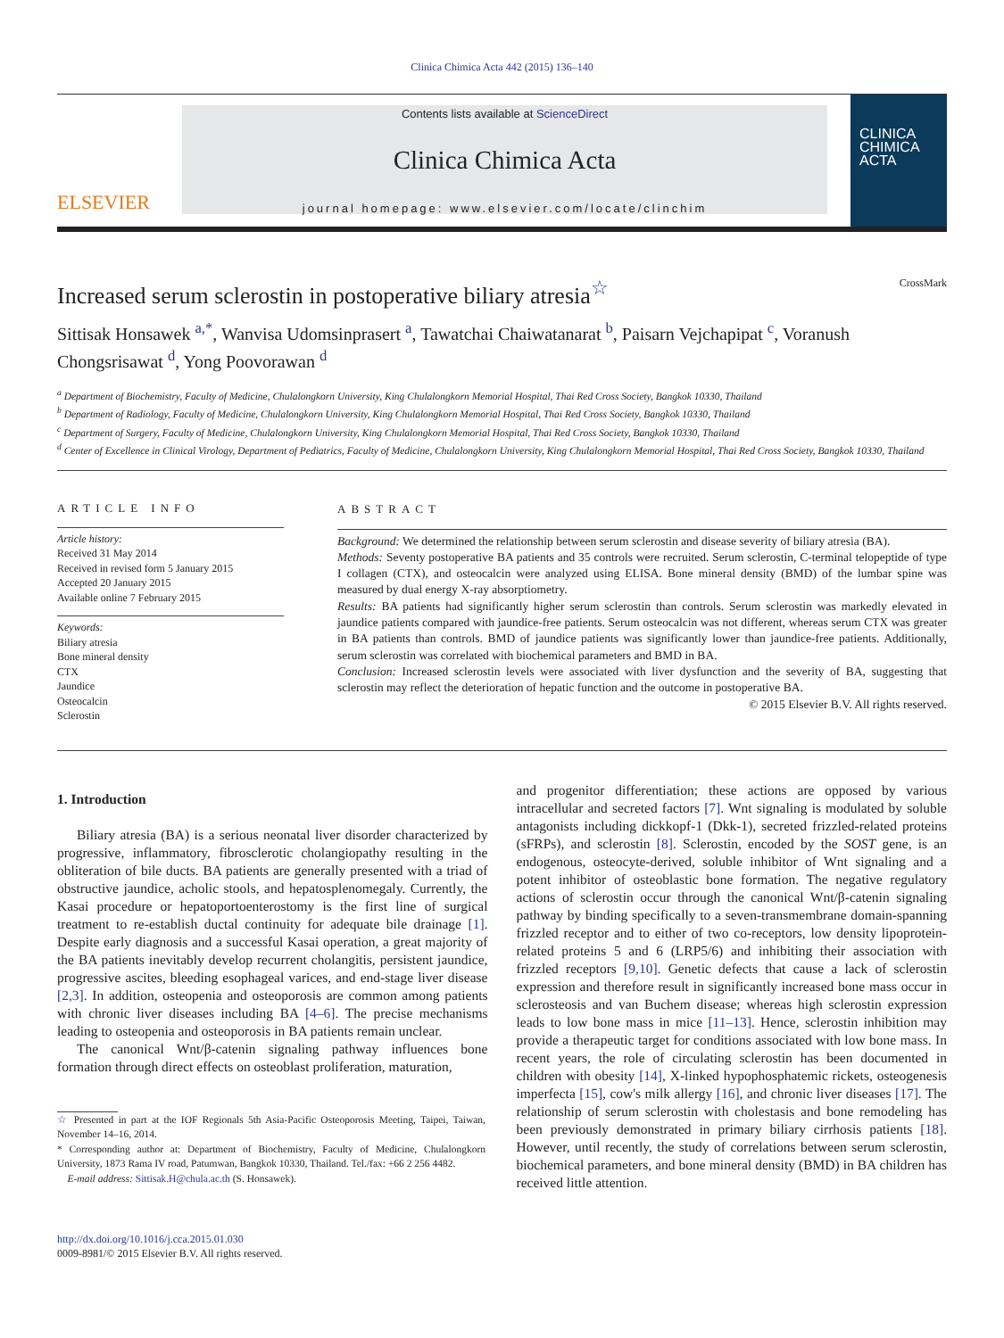Clinica Chimica Acta 442 (2015) 136–140
ELSEVIER
Contents lists available at ScienceDirect
Clinica Chimica Acta
journal homepage: www.elsevier.com/locate/clinchim
CLINICA CHIMICA ACTA
Increased serum sclerostin in postoperative biliary atresia<sup>☆</sup> CrossMark
Sittisak Honsawek <sup>a,</sup><sup>*</sup>, Wanvisa Udomsinprasert <sup>a</sup>, Tawatchai Chaiwatanarat <sup>b</sup>, Paisarn Vejchapipat <sup>c</sup>, Voranush Chongsrisawat <sup>d</sup>, Yong Poovorawan <sup>d</sup>
<sup>a</sup> Department of Biochemistry, Faculty of Medicine, Chulalongkorn University, King Chulalongkorn Memorial Hospital, Thai Red Cross Society, Bangkok 10330, Thailand
<sup>b</sup> Department of Radiology, Faculty of Medicine, Chulalongkorn University, King Chulalongkorn Memorial Hospital, Thai Red Cross Society, Bangkok 10330, Thailand
<sup>c</sup> Department of Surgery, Faculty of Medicine, Chulalongkorn University, King Chulalongkorn Memorial Hospital, Thai Red Cross Society, Bangkok 10330, Thailand
<sup>d</sup> Center of Excellence in Clinical Virology, Department of Pediatrics, Faculty of Medicine, Chulalongkorn University, King Chulalongkorn Memorial Hospital, Thai Red Cross Society, Bangkok 10330, Thailand
ARTICLE INFO
Article history:
Received 31 May 2014
Received in revised form 5 January 2015
Accepted 20 January 2015
Available online 7 February 2015
Keywords:
Biliary atresia
Bone mineral density
CTX
Jaundice
Osteocalcin
Sclerostin
ABSTRACT
Background: We determined the relationship between serum sclerostin and disease severity of biliary atresia (BA).
Methods: Seventy postoperative BA patients and 35 controls were recruited. Serum sclerostin, C-terminal telopeptide of type I collagen (CTX), and osteocalcin were analyzed using ELISA. Bone mineral density (BMD) of the lumbar spine was measured by dual energy X-ray absorptiometry.
Results: BA patients had significantly higher serum sclerostin than controls. Serum sclerostin was markedly elevated in jaundice patients compared with jaundice-free patients. Serum osteocalcin was not different, whereas serum CTX was greater in BA patients than controls. BMD of jaundice patients was significantly lower than jaundice-free patients. Additionally, serum sclerostin was correlated with biochemical parameters and BMD in BA.
Conclusion: Increased sclerostin levels were associated with liver dysfunction and the severity of BA, suggesting that sclerostin may reflect the deterioration of hepatic function and the outcome in postoperative BA.
© 2015 Elsevier B.V. All rights reserved.
1. Introduction
Biliary atresia (BA) is a serious neonatal liver disorder characterized by progressive, inflammatory, fibrosclerotic cholangiopathy resulting in the obliteration of bile ducts. BA patients are generally presented with a triad of obstructive jaundice, acholic stools, and hepatosplenomegaly. Currently, the Kasai procedure or hepatoportoenterostomy is the first line of surgical treatment to re-establish ductal continuity for adequate bile drainage [1]. Despite early diagnosis and a successful Kasai operation, a great majority of the BA patients inevitably develop recurrent cholangitis, persistent jaundice, progressive ascites, bleeding esophageal varices, and end-stage liver disease [2,3]. In addition, osteopenia and osteoporosis are common among patients with chronic liver diseases including BA [4–6]. The precise mechanisms leading to osteopenia and osteoporosis in BA patients remain unclear.
The canonical Wnt/β-catenin signaling pathway influences bone formation through direct effects on osteoblast proliferation, maturation,
☆ Presented in part at the IOF Regionals 5th Asia-Pacific Osteoporosis Meeting, Taipei, Taiwan, November 14–16, 2014.
* Corresponding author at: Department of Biochemistry, Faculty of Medicine, Chulalongkorn University, 1873 Rama IV road, Patumwan, Bangkok 10330, Thailand. Tel./fax: +66 2 256 4482.
E-mail address: Sittisak.H@chula.ac.th (S. Honsawek).
http://dx.doi.org/10.1016/j.cca.2015.01.030
0009-8981/© 2015 Elsevier B.V. All rights reserved.
and progenitor differentiation; these actions are opposed by various intracellular and secreted factors [7]. Wnt signaling is modulated by soluble antagonists including dickkopf-1 (Dkk-1), secreted frizzled-related proteins (sFRPs), and sclerostin [8]. Sclerostin, encoded by the SOST gene, is an endogenous, osteocyte-derived, soluble inhibitor of Wnt signaling and a potent inhibitor of osteoblastic bone formation. The negative regulatory actions of sclerostin occur through the canonical Wnt/β-catenin signaling pathway by binding specifically to a seven-transmembrane domain-spanning frizzled receptor and to either of two co-receptors, low density lipoprotein-related proteins 5 and 6 (LRP5/6) and inhibiting their association with frizzled receptors [9,10]. Genetic defects that cause a lack of sclerostin expression and therefore result in significantly increased bone mass occur in sclerosteosis and van Buchem disease; whereas high sclerostin expression leads to low bone mass in mice [11–13]. Hence, sclerostin inhibition may provide a therapeutic target for conditions associated with low bone mass. In recent years, the role of circulating sclerostin has been documented in children with obesity [14], X-linked hypophosphatemic rickets, osteogenesis imperfecta [15], cow's milk allergy [16], and chronic liver diseases [17]. The relationship of serum sclerostin with cholestasis and bone remodeling has been previously demonstrated in primary biliary cirrhosis patients [18]. However, until recently, the study of correlations between serum sclerostin, biochemical parameters, and bone mineral density (BMD) in BA children has received little attention.